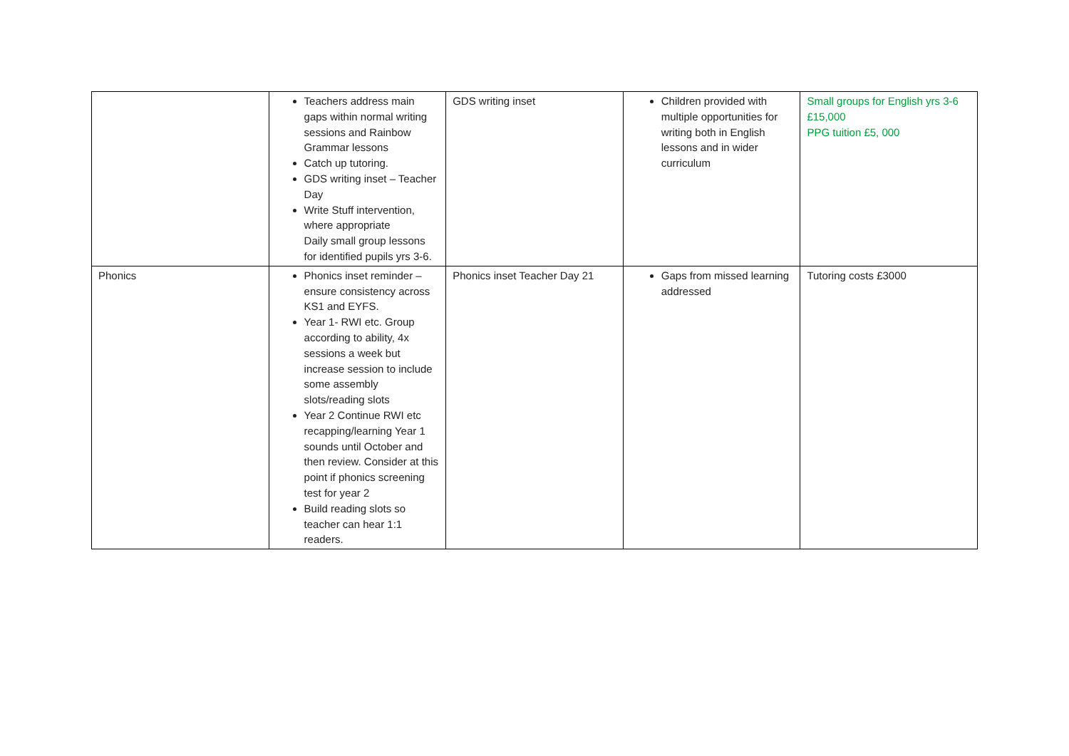| | Teachers address main gaps within normal writing sessions and Rainbow Grammar lessons Catch up tutoring. GDS writing inset – Teacher Day Write Stuff intervention, where appropriate Daily small group lessons for identified pupils yrs 3-6. | GDS writing inset | Children provided with multiple opportunities for writing both in English lessons and in wider curriculum | Small groups for English yrs 3-6 £15,000 PPG tuition £5, 000 |
| Phonics | Phonics inset reminder – ensure consistency across KS1 and EYFS. Year 1- RWI etc. Group according to ability, 4x sessions a week but increase session to include some assembly slots/reading slots Year 2 Continue RWI etc recapping/learning Year 1 sounds until October and then review. Consider at this point if phonics screening test for year 2 Build reading slots so teacher can hear 1:1 readers. | Phonics inset Teacher Day 21 | Gaps from missed learning addressed | Tutoring costs £3000 |